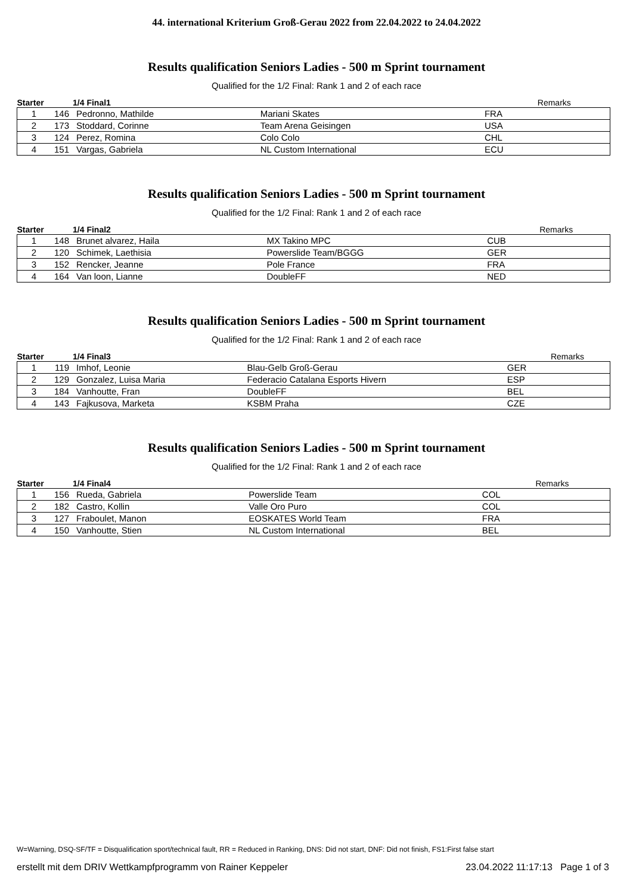44. international Kriterium Groß-Gerau 2022 from 22.04.2022 to 24.04.2022
Results qualification Seniors Ladies - 500 m Sprint tournament
Qualified for the 1/2 Final: Rank 1 and 2 of each race
| Starter | | 1/4 Final1 | | | Remarks |
| --- | --- | --- | --- | --- | --- |
| 1 | 146 | Pedronno, Mathilde | Mariani Skates | FRA | |
| 2 | 173 | Stoddard, Corinne | Team Arena Geisingen | USA | |
| 3 | 124 | Perez, Romina | Colo Colo | CHL | |
| 4 | 151 | Vargas, Gabriela | NL Custom International | ECU | |
Results qualification Seniors Ladies - 500 m Sprint tournament
Qualified for the 1/2 Final: Rank 1 and 2 of each race
| Starter | | 1/4 Final2 | | | Remarks |
| --- | --- | --- | --- | --- | --- |
| 1 | 148 | Brunet alvarez, Haila | MX Takino MPC | CUB | |
| 2 | 120 | Schimek, Laethisia | Powerslide Team/BGGG | GER | |
| 3 | 152 | Rencker, Jeanne | Pole France | FRA | |
| 4 | 164 | Van loon, Lianne | DoubleFF | NED | |
Results qualification Seniors Ladies - 500 m Sprint tournament
Qualified for the 1/2 Final: Rank 1 and 2 of each race
| Starter | | 1/4 Final3 | | | Remarks |
| --- | --- | --- | --- | --- | --- |
| 1 | 119 | Imhof, Leonie | Blau-Gelb Groß-Gerau | GER | |
| 2 | 129 | Gonzalez, Luisa Maria | Federacio Catalana Esports Hivern | ESP | |
| 3 | 184 | Vanhoutte, Fran | DoubleFF | BEL | |
| 4 | 143 | Fajkusova, Marketa | KSBM Praha | CZE | |
Results qualification Seniors Ladies - 500 m Sprint tournament
Qualified for the 1/2 Final: Rank 1 and 2 of each race
| Starter | | 1/4 Final4 | | | Remarks |
| --- | --- | --- | --- | --- | --- |
| 1 | 156 | Rueda, Gabriela | Powerslide Team | COL | |
| 2 | 182 | Castro, Kollin | Valle Oro Puro | COL | |
| 3 | 127 | Fraboulet, Manon | EOSKATES World Team | FRA | |
| 4 | 150 | Vanhoutte, Stien | NL Custom International | BEL | |
W=Warning, DSQ-SF/TF = Disqualification sport/technical fault, RR = Reduced in Ranking, DNS: Did not start, DNF: Did not finish, FS1:First false start
erstellt mit dem DRIV Wettkampfprogramm von Rainer Keppeler 23.04.2022 11:17:13 Page 1 of 3